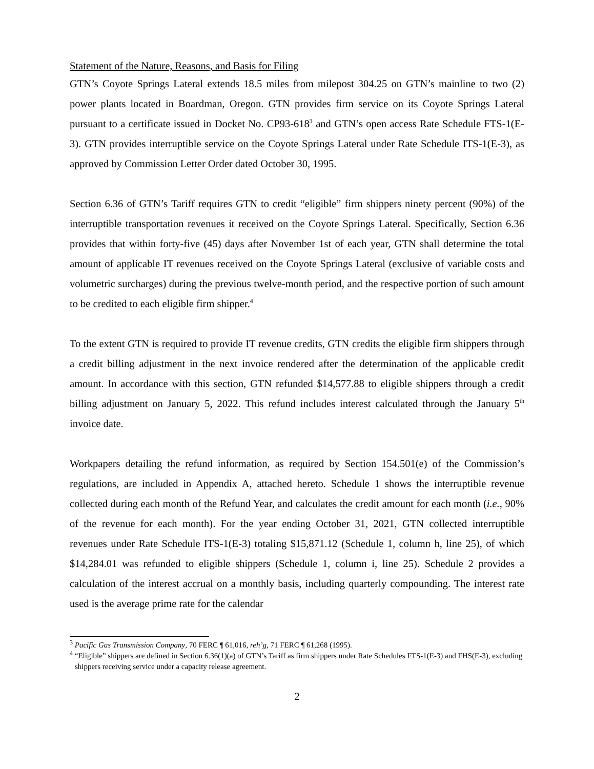Statement of the Nature, Reasons, and Basis for Filing
GTN’s Coyote Springs Lateral extends 18.5 miles from milepost 304.25 on GTN’s mainline to two (2) power plants located in Boardman, Oregon. GTN provides firm service on its Coyote Springs Lateral pursuant to a certificate issued in Docket No. CP93-618<sup>3</sup> and GTN’s open access Rate Schedule FTS-1(E-3). GTN provides interruptible service on the Coyote Springs Lateral under Rate Schedule ITS-1(E-3), as approved by Commission Letter Order dated October 30, 1995.
Section 6.36 of GTN’s Tariff requires GTN to credit “eligible” firm shippers ninety percent (90%) of the interruptible transportation revenues it received on the Coyote Springs Lateral. Specifically, Section 6.36 provides that within forty-five (45) days after November 1st of each year, GTN shall determine the total amount of applicable IT revenues received on the Coyote Springs Lateral (exclusive of variable costs and volumetric surcharges) during the previous twelve-month period, and the respective portion of such amount to be credited to each eligible firm shipper.<sup>4</sup>
To the extent GTN is required to provide IT revenue credits, GTN credits the eligible firm shippers through a credit billing adjustment in the next invoice rendered after the determination of the applicable credit amount. In accordance with this section, GTN refunded $14,577.88 to eligible shippers through a credit billing adjustment on January 5, 2022. This refund includes interest calculated through the January 5<sup>th</sup> invoice date.
Workpapers detailing the refund information, as required by Section 154.501(e) of the Commission’s regulations, are included in Appendix A, attached hereto. Schedule 1 shows the interruptible revenue collected during each month of the Refund Year, and calculates the credit amount for each month (i.e., 90% of the revenue for each month). For the year ending October 31, 2021, GTN collected interruptible revenues under Rate Schedule ITS-1(E-3) totaling $15,871.12 (Schedule 1, column h, line 25), of which $14,284.01 was refunded to eligible shippers (Schedule 1, column i, line 25). Schedule 2 provides a calculation of the interest accrual on a monthly basis, including quarterly compounding. The interest rate used is the average prime rate for the calendar
<sup>3</sup> Pacific Gas Transmission Company, 70 FERC ¶ 61,016, reh’g, 71 FERC ¶ 61,268 (1995).
<sup>4</sup> “Eligible” shippers are defined in Section 6.36(1)(a) of GTN’s Tariff as firm shippers under Rate Schedules FTS-1(E-3) and FHS(E-3), excluding shippers receiving service under a capacity release agreement.
2